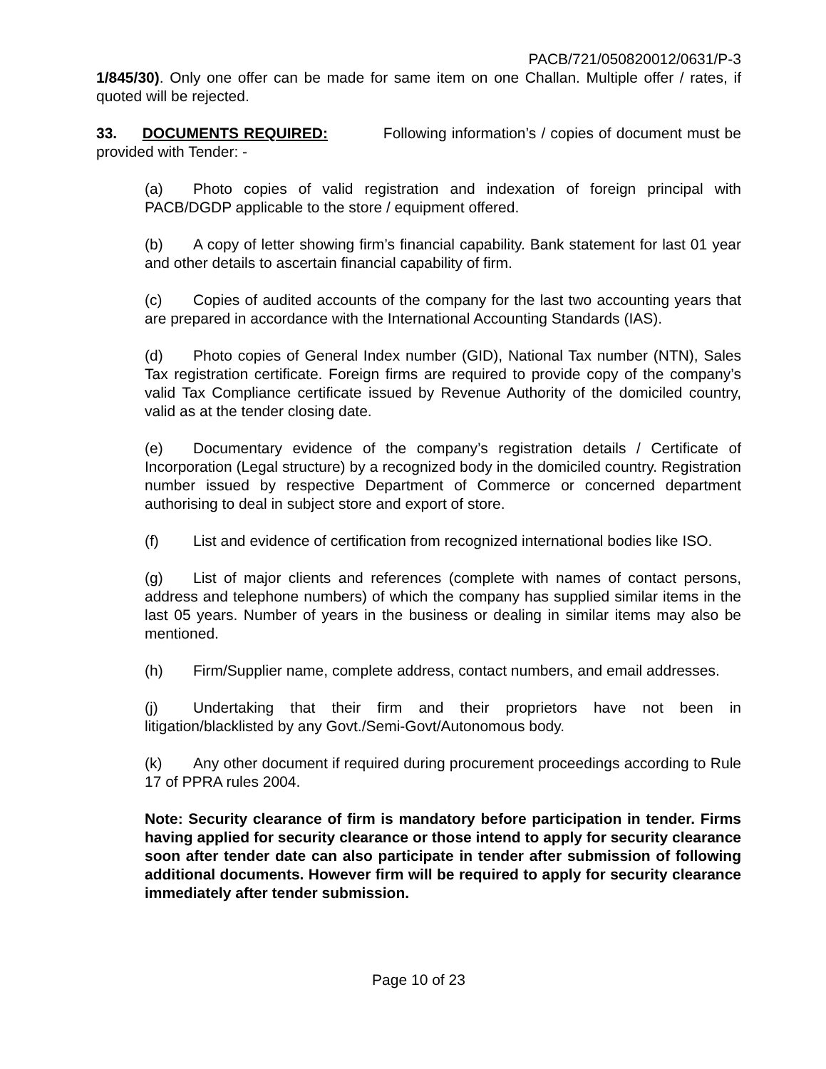PACB/721/050820012/0631/P-3
1/845/30). Only one offer can be made for same item on one Challan. Multiple offer / rates, if quoted will be rejected.
33. DOCUMENTS REQUIRED: Following information’s / copies of document must be provided with Tender: -
(a) Photo copies of valid registration and indexation of foreign principal with PACB/DGDP applicable to the store / equipment offered.
(b) A copy of letter showing firm’s financial capability. Bank statement for last 01 year and other details to ascertain financial capability of firm.
(c) Copies of audited accounts of the company for the last two accounting years that are prepared in accordance with the International Accounting Standards (IAS).
(d) Photo copies of General Index number (GID), National Tax number (NTN), Sales Tax registration certificate. Foreign firms are required to provide copy of the company’s valid Tax Compliance certificate issued by Revenue Authority of the domiciled country, valid as at the tender closing date.
(e) Documentary evidence of the company’s registration details / Certificate of Incorporation (Legal structure) by a recognized body in the domiciled country. Registration number issued by respective Department of Commerce or concerned department authorising to deal in subject store and export of store.
(f) List and evidence of certification from recognized international bodies like ISO.
(g) List of major clients and references (complete with names of contact persons, address and telephone numbers) of which the company has supplied similar items in the last 05 years. Number of years in the business or dealing in similar items may also be mentioned.
(h) Firm/Supplier name, complete address, contact numbers, and email addresses.
(j) Undertaking that their firm and their proprietors have not been in litigation/blacklisted by any Govt./Semi-Govt/Autonomous body.
(k) Any other document if required during procurement proceedings according to Rule 17 of PPRA rules 2004.
Note: Security clearance of firm is mandatory before participation in tender. Firms having applied for security clearance or those intend to apply for security clearance soon after tender date can also participate in tender after submission of following additional documents. However firm will be required to apply for security clearance immediately after tender submission.
Page 10 of 23